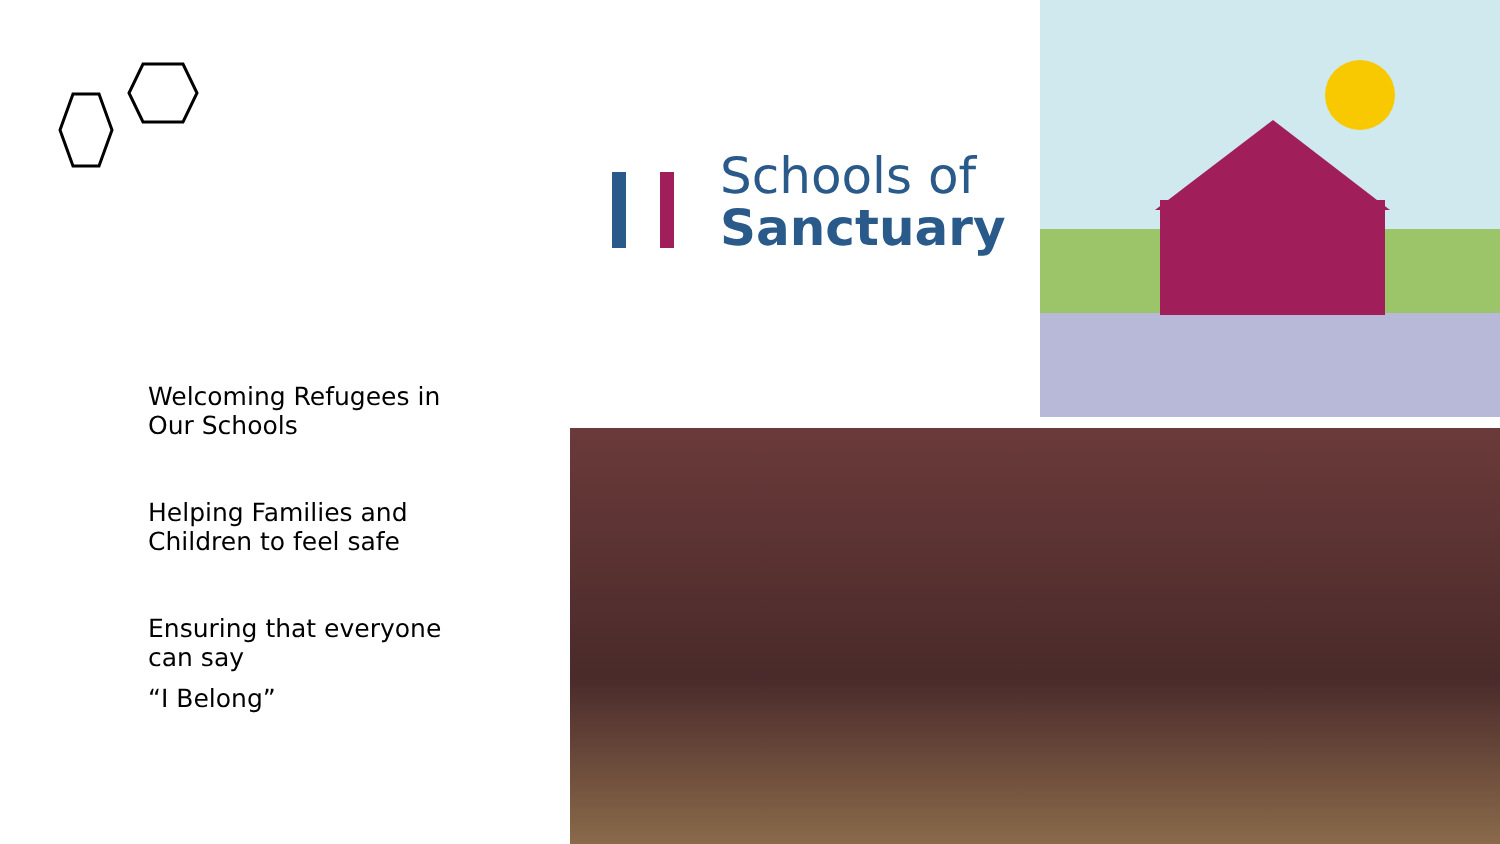Schools of
Sanctuary
Welcoming Refugees in Our Schools
Helping Families and Children to feel safe
Ensuring that everyone can say
“I Belong”